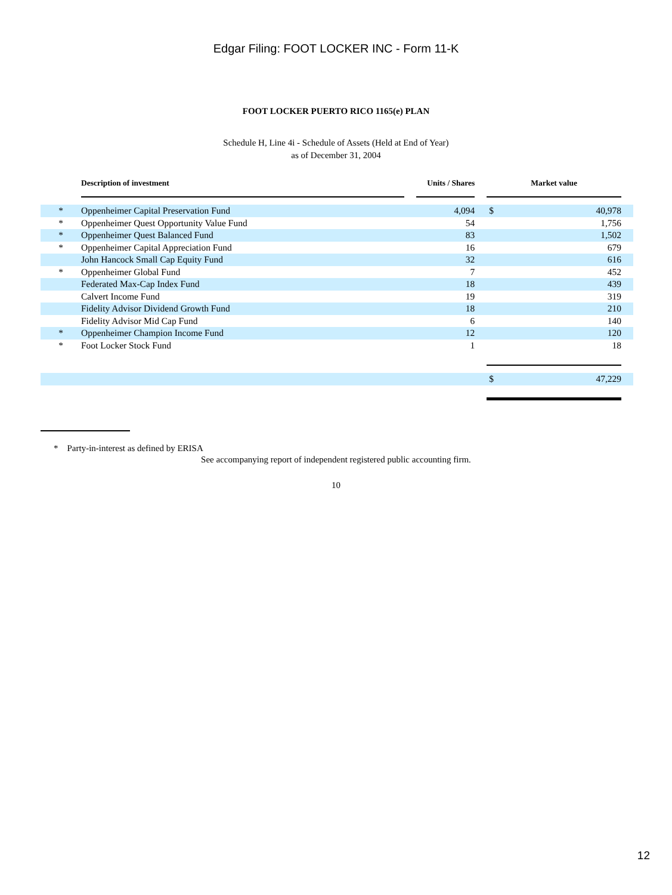Edgar Filing: FOOT LOCKER INC - Form 11-K
FOOT LOCKER PUERTO RICO 1165(e) PLAN
Schedule H, Line 4i - Schedule of Assets (Held at End of Year)
as of December 31, 2004
| | Description of investment | | Units / Shares | | Market value | | |
| --- | --- | --- | --- | --- | --- | --- | --- |
| * | Oppenheimer Capital Preservation Fund | | 4,094 | | $ | 40,978 | |
| * | Oppenheimer Quest Opportunity Value Fund | | 54 | | | 1,756 | |
| * | Oppenheimer Quest Balanced Fund | | 83 | | | 1,502 | |
| * | Oppenheimer Capital Appreciation Fund | | 16 | | | 679 | |
| | John Hancock Small Cap Equity Fund | | 32 | | | 616 | |
| * | Oppenheimer Global Fund | | 7 | | | 452 | |
| | Federated Max-Cap Index Fund | | 18 | | | 439 | |
| | Calvert Income Fund | | 19 | | | 319 | |
| | Fidelity Advisor Dividend Growth Fund | | 18 | | | 210 | |
| | Fidelity Advisor Mid Cap Fund | | 6 | | | 140 | |
| * | Oppenheimer Champion Income Fund | | 12 | | | 120 | |
| * | Foot Locker Stock Fund | | 1 | | | 18 | |
| | | | | | $ | 47,229 | |
* Party-in-interest as defined by ERISA
See accompanying report of independent registered public accounting firm.
10
12